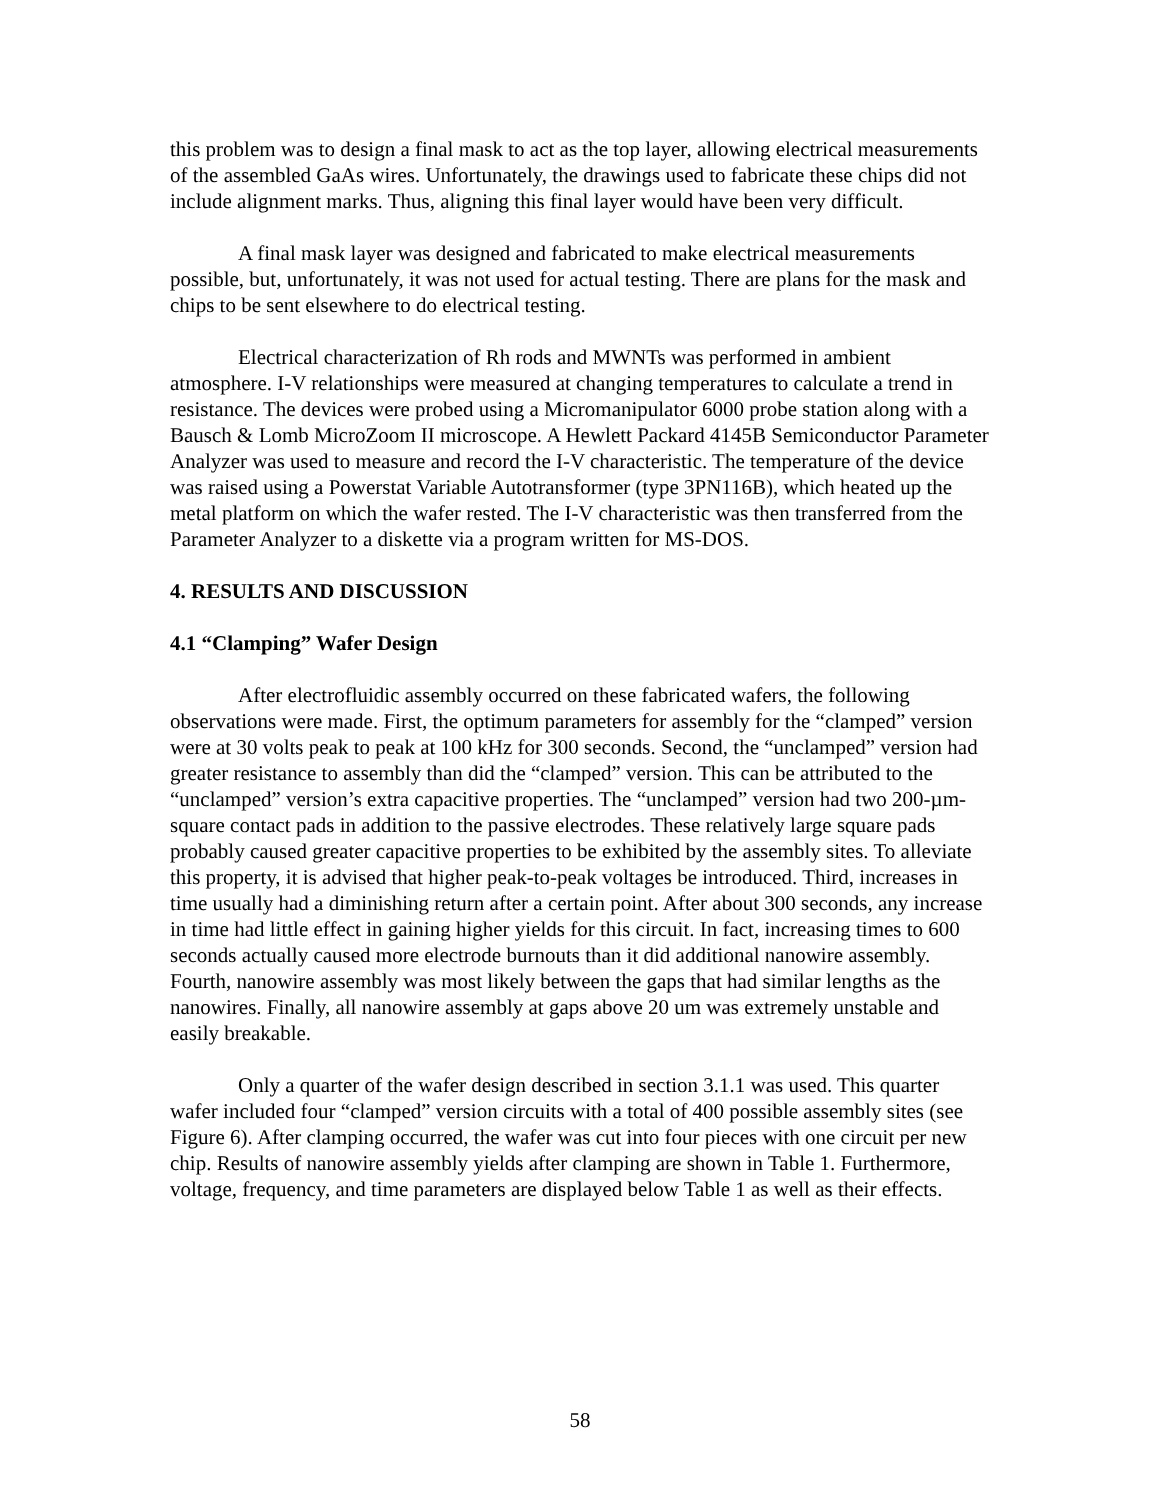this problem was to design a final mask to act as the top layer, allowing electrical measurements of the assembled GaAs wires. Unfortunately, the drawings used to fabricate these chips did not include alignment marks. Thus, aligning this final layer would have been very difficult.
A final mask layer was designed and fabricated to make electrical measurements possible, but, unfortunately, it was not used for actual testing. There are plans for the mask and chips to be sent elsewhere to do electrical testing.
Electrical characterization of Rh rods and MWNTs was performed in ambient atmosphere. I-V relationships were measured at changing temperatures to calculate a trend in resistance. The devices were probed using a Micromanipulator 6000 probe station along with a Bausch & Lomb MicroZoom II microscope. A Hewlett Packard 4145B Semiconductor Parameter Analyzer was used to measure and record the I-V characteristic. The temperature of the device was raised using a Powerstat Variable Autotransformer (type 3PN116B), which heated up the metal platform on which the wafer rested. The I-V characteristic was then transferred from the Parameter Analyzer to a diskette via a program written for MS-DOS.
4. RESULTS AND DISCUSSION
4.1 “Clamping” Wafer Design
After electrofluidic assembly occurred on these fabricated wafers, the following observations were made. First, the optimum parameters for assembly for the “clamped” version were at 30 volts peak to peak at 100 kHz for 300 seconds. Second, the “unclamped” version had greater resistance to assembly than did the “clamped” version. This can be attributed to the “unclamped” version’s extra capacitive properties. The “unclamped” version had two 200-µm-square contact pads in addition to the passive electrodes. These relatively large square pads probably caused greater capacitive properties to be exhibited by the assembly sites. To alleviate this property, it is advised that higher peak-to-peak voltages be introduced. Third, increases in time usually had a diminishing return after a certain point. After about 300 seconds, any increase in time had little effect in gaining higher yields for this circuit. In fact, increasing times to 600 seconds actually caused more electrode burnouts than it did additional nanowire assembly. Fourth, nanowire assembly was most likely between the gaps that had similar lengths as the nanowires. Finally, all nanowire assembly at gaps above 20 um was extremely unstable and easily breakable.
Only a quarter of the wafer design described in section 3.1.1 was used. This quarter wafer included four “clamped” version circuits with a total of 400 possible assembly sites (see Figure 6). After clamping occurred, the wafer was cut into four pieces with one circuit per new chip. Results of nanowire assembly yields after clamping are shown in Table 1. Furthermore, voltage, frequency, and time parameters are displayed below Table 1 as well as their effects.
58